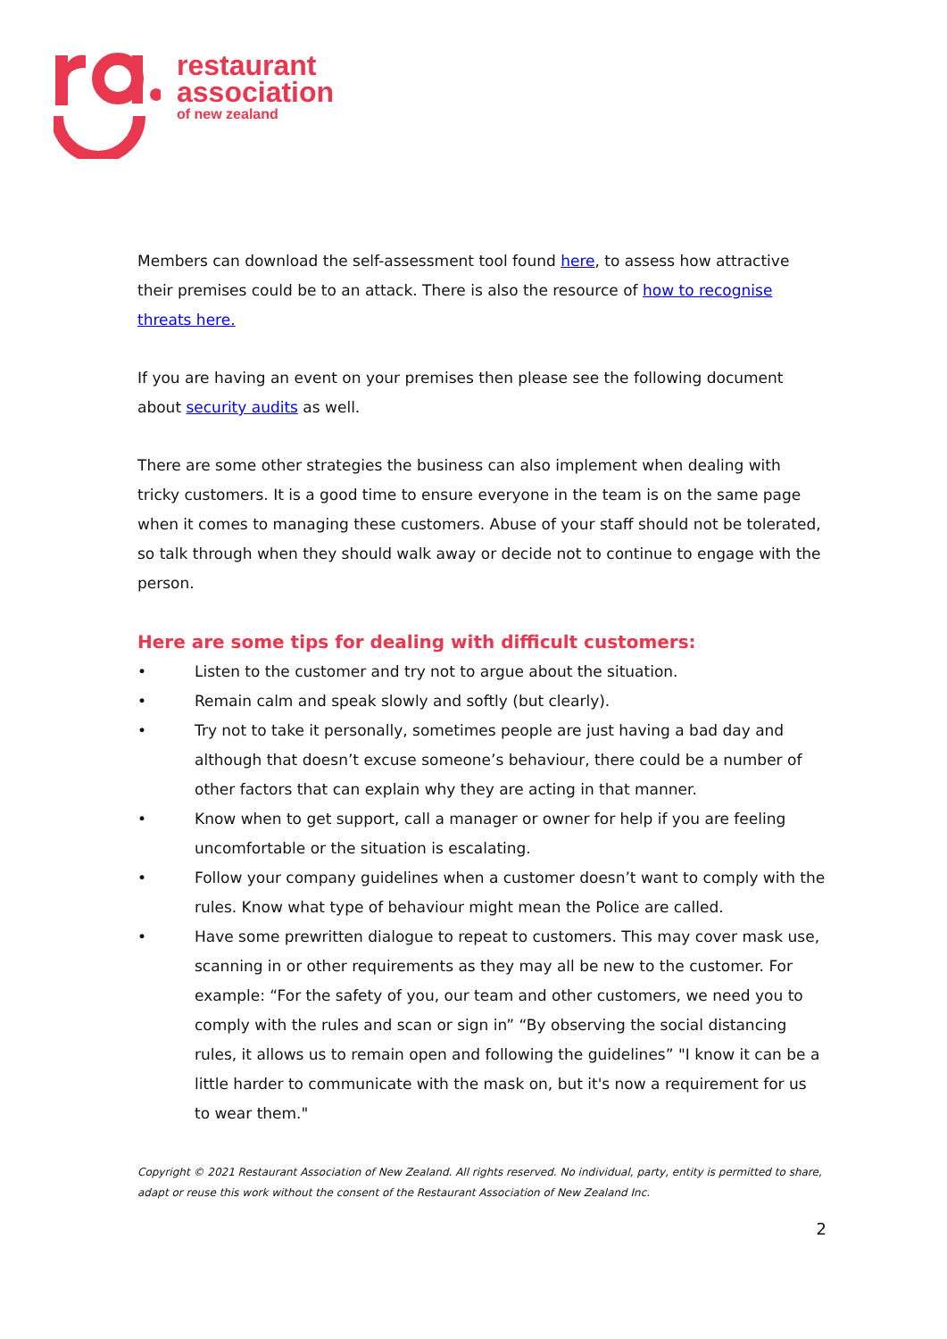restaurant
association
of new zealand
Members can download the self-assessment tool found here, to assess how attractive their premises could be to an attack. There is also the resource of how to recognise threats here.
If you are having an event on your premises then please see the following document about security audits as well.
There are some other strategies the business can also implement when dealing with tricky customers. It is a good time to ensure everyone in the team is on the same page when it comes to managing these customers. Abuse of your staff should not be tolerated, so talk through when they should walk away or decide not to continue to engage with the person.
Here are some tips for dealing with difficult customers:
• Listen to the customer and try not to argue about the situation.
• Remain calm and speak slowly and softly (but clearly).
• Try not to take it personally, sometimes people are just having a bad day and although that doesn’t excuse someone’s behaviour, there could be a number of other factors that can explain why they are acting in that manner.
• Know when to get support, call a manager or owner for help if you are feeling uncomfortable or the situation is escalating.
• Follow your company guidelines when a customer doesn’t want to comply with the rules. Know what type of behaviour might mean the Police are called.
• Have some prewritten dialogue to repeat to customers. This may cover mask use, scanning in or other requirements as they may all be new to the customer. For example: “For the safety of you, our team and other customers, we need you to comply with the rules and scan or sign in” “By observing the social distancing rules, it allows us to remain open and following the guidelines” "I know it can be a little harder to communicate with the mask on, but it's now a requirement for us to wear them."
Copyright © 2021 Restaurant Association of New Zealand. All rights reserved. No individual, party, entity is permitted to share, adapt or reuse this work without the consent of the Restaurant Association of New Zealand Inc.
2